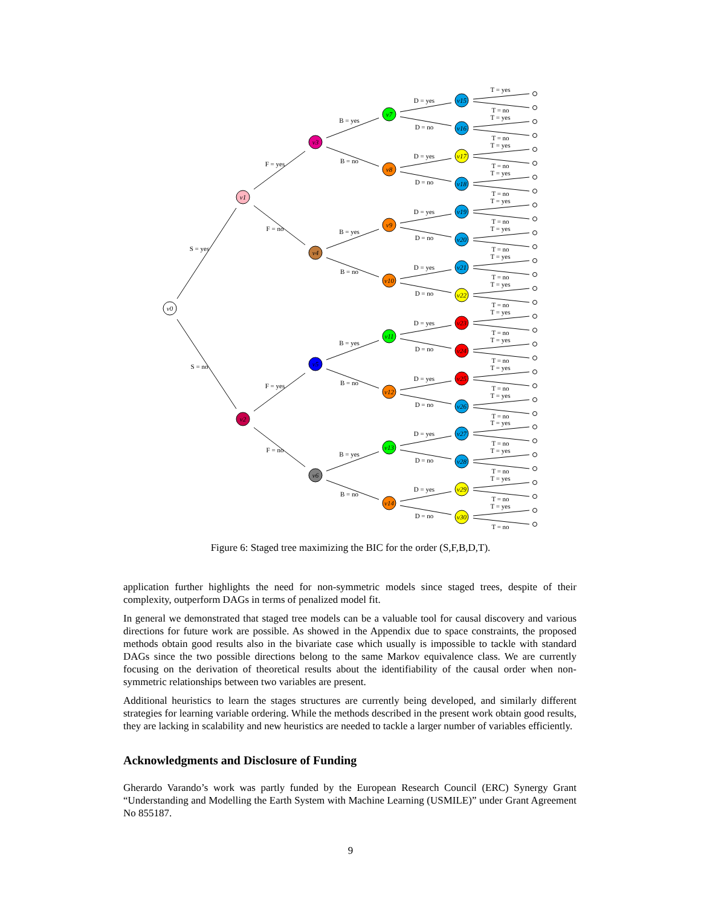v0
v1
v2
v3
v4
v5
v6
v7
v8
v9
v10
v11
v12
v13
v14
v15
v16
v17
v18
v19
v20
v21
v22
v23
v24
v25
v26
v27
v28
v29
v30
S = yes
S = no
F = yes
F = no
F = yes
F = no
B = yes
B = no
B = yes
B = no
B = yes
B = no
B = yes
B = no
D = yes
D = no
D = yes
D = no
D = yes
D = no
D = yes
D = no
D = yes
D = no
D = yes
D = no
D = yes
D = no
D = yes
D = no
T = yes
T = no
T = yes
T = no
T = yes
T = no
T = yes
T = no
T = yes
T = no
T = yes
T = no
T = yes
T = no
T = yes
T = no
T = yes
T = no
T = yes
T = no
T = yes
T = no
T = yes
T = no
T = yes
T = no
T = yes
T = no
T = yes
T = no
T = yes
T = no
Figure 6: Staged tree maximizing the BIC for the order (S,F,B,D,T).
application further highlights the need for non-symmetric models since staged trees, despite of their complexity, outperform DAGs in terms of penalized model fit.
In general we demonstrated that staged tree models can be a valuable tool for causal discovery and various directions for future work are possible. As showed in the Appendix due to space constraints, the proposed methods obtain good results also in the bivariate case which usually is impossible to tackle with standard DAGs since the two possible directions belong to the same Markov equivalence class. We are currently focusing on the derivation of theoretical results about the identifiability of the causal order when non-symmetric relationships between two variables are present.
Additional heuristics to learn the stages structures are currently being developed, and similarly different strategies for learning variable ordering. While the methods described in the present work obtain good results, they are lacking in scalability and new heuristics are needed to tackle a larger number of variables efficiently.
Acknowledgments and Disclosure of Funding
Gherardo Varando’s work was partly funded by the European Research Council (ERC) Synergy Grant “Understanding and Modelling the Earth System with Machine Learning (USMILE)” under Grant Agreement No 855187.
9